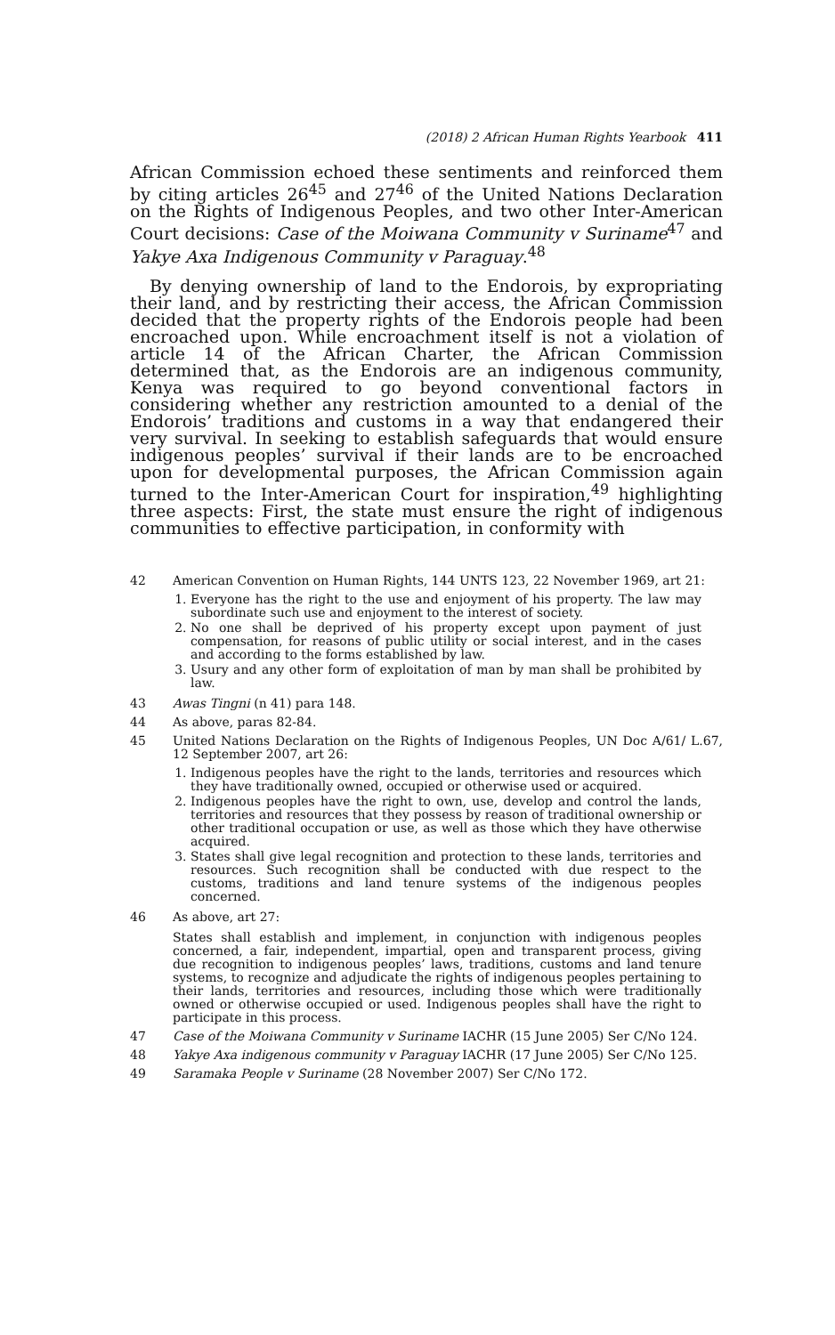(2018) 2 African Human Rights Yearbook 411
African Commission echoed these sentiments and reinforced them by citing articles 26<sup>45</sup> and 27<sup>46</sup> of the United Nations Declaration on the Rights of Indigenous Peoples, and two other Inter-American Court decisions: Case of the Moiwana Community v Suriname<sup>47</sup> and Yakye Axa Indigenous Community v Paraguay.<sup>48</sup>
By denying ownership of land to the Endorois, by expropriating their land, and by restricting their access, the African Commission decided that the property rights of the Endorois people had been encroached upon. While encroachment itself is not a violation of article 14 of the African Charter, the African Commission determined that, as the Endorois are an indigenous community, Kenya was required to go beyond conventional factors in considering whether any restriction amounted to a denial of the Endorois’ traditions and customs in a way that endangered their very survival. In seeking to establish safeguards that would ensure indigenous peoples’ survival if their lands are to be encroached upon for developmental purposes, the African Commission again turned to the Inter-American Court for inspiration,<sup>49</sup> highlighting three aspects: First, the state must ensure the right of indigenous communities to effective participation, in conformity with
42 American Convention on Human Rights, 144 UNTS 123, 22 November 1969, art 21:
1. Everyone has the right to the use and enjoyment of his property. The law may subordinate such use and enjoyment to the interest of society.
2. No one shall be deprived of his property except upon payment of just compensation, for reasons of public utility or social interest, and in the cases and according to the forms established by law.
3. Usury and any other form of exploitation of man by man shall be prohibited by law.
43 Awas Tingni (n 41) para 148.
44 As above, paras 82-84.
45 United Nations Declaration on the Rights of Indigenous Peoples, UN Doc A/61/ L.67, 12 September 2007, art 26:
1. Indigenous peoples have the right to the lands, territories and resources which they have traditionally owned, occupied or otherwise used or acquired.
2. Indigenous peoples have the right to own, use, develop and control the lands, territories and resources that they possess by reason of traditional ownership or other traditional occupation or use, as well as those which they have otherwise acquired.
3. States shall give legal recognition and protection to these lands, territories and resources. Such recognition shall be conducted with due respect to the customs, traditions and land tenure systems of the indigenous peoples concerned.
46 As above, art 27:
States shall establish and implement, in conjunction with indigenous peoples concerned, a fair, independent, impartial, open and transparent process, giving due recognition to indigenous peoples’ laws, traditions, customs and land tenure systems, to recognize and adjudicate the rights of indigenous peoples pertaining to their lands, territories and resources, including those which were traditionally owned or otherwise occupied or used. Indigenous peoples shall have the right to participate in this process.
47 Case of the Moiwana Community v Suriname IACHR (15 June 2005) Ser C/No 124.
48 Yakye Axa indigenous community v Paraguay IACHR (17 June 2005) Ser C/No 125.
49 Saramaka People v Suriname (28 November 2007) Ser C/No 172.